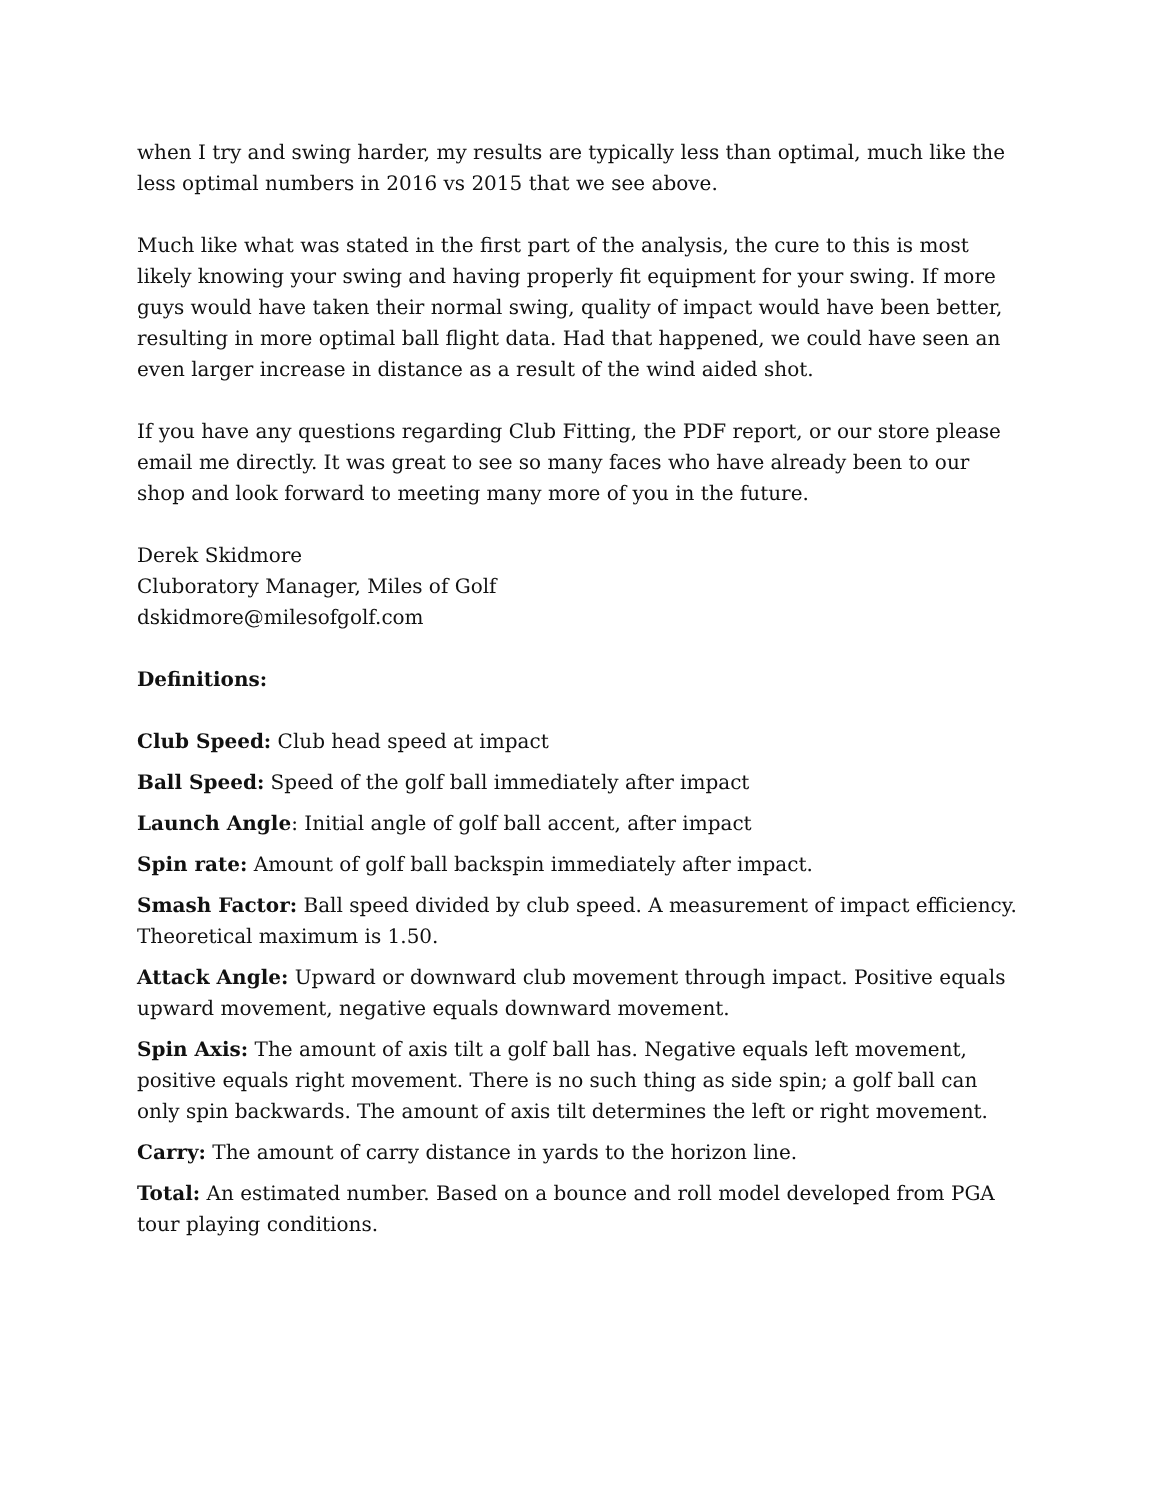when I try and swing harder, my results are typically less than optimal, much like the less optimal numbers in 2016 vs 2015 that we see above.
Much like what was stated in the first part of the analysis, the cure to this is most likely knowing your swing and having properly fit equipment for your swing. If more guys would have taken their normal swing, quality of impact would have been better, resulting in more optimal ball flight data. Had that happened, we could have seen an even larger increase in distance as a result of the wind aided shot.
If you have any questions regarding Club Fitting, the PDF report, or our store please email me directly. It was great to see so many faces who have already been to our shop and look forward to meeting many more of you in the future.
Derek Skidmore
Cluboratory Manager, Miles of Golf
dskidmore@milesofgolf.com
Definitions:
Club Speed: Club head speed at impact
Ball Speed: Speed of the golf ball immediately after impact
Launch Angle: Initial angle of golf ball accent, after impact
Spin rate: Amount of golf ball backspin immediately after impact.
Smash Factor: Ball speed divided by club speed. A measurement of impact efficiency. Theoretical maximum is 1.50.
Attack Angle: Upward or downward club movement through impact. Positive equals upward movement, negative equals downward movement.
Spin Axis: The amount of axis tilt a golf ball has. Negative equals left movement, positive equals right movement. There is no such thing as side spin; a golf ball can only spin backwards. The amount of axis tilt determines the left or right movement.
Carry: The amount of carry distance in yards to the horizon line.
Total: An estimated number. Based on a bounce and roll model developed from PGA tour playing conditions.